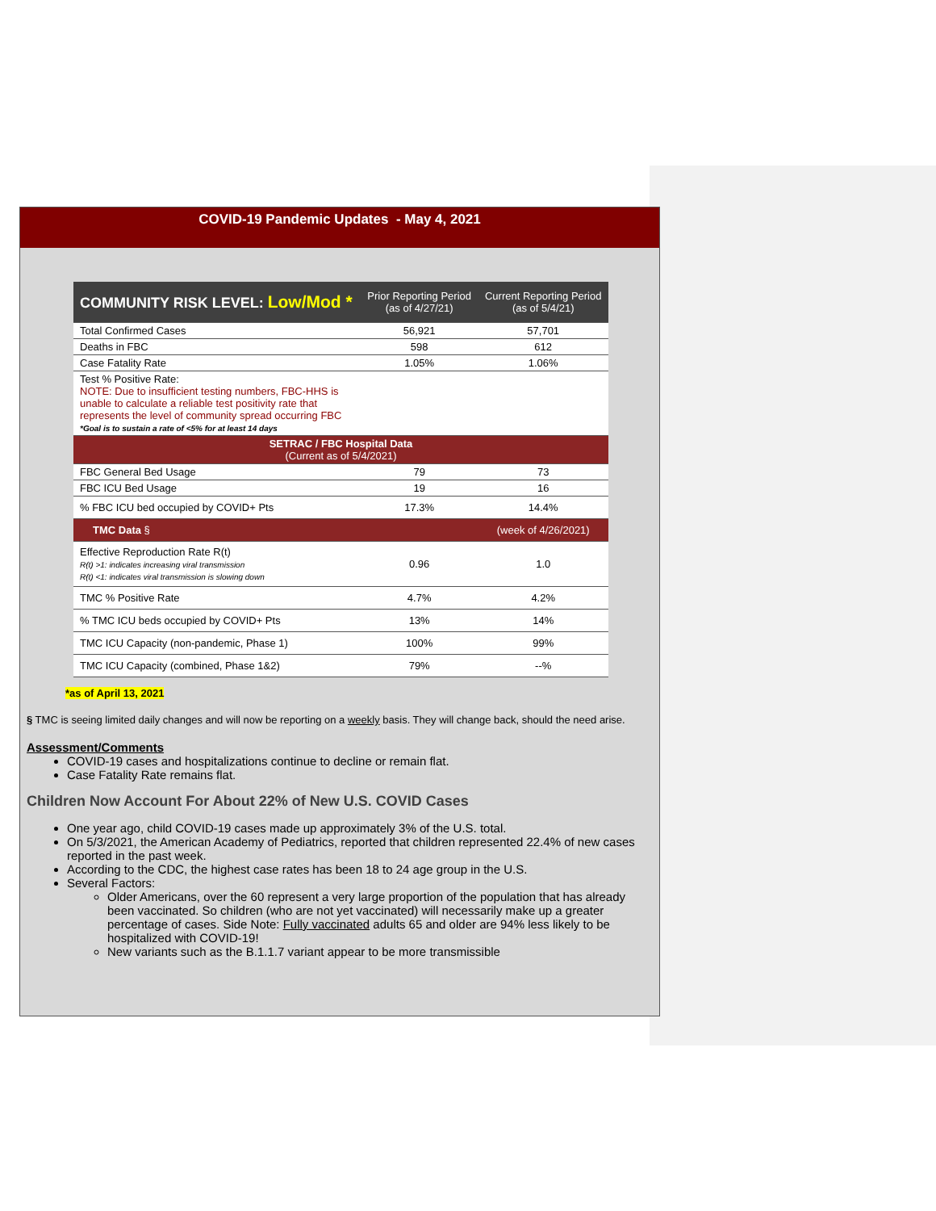COVID-19 Pandemic Updates - May 4, 2021
| COMMUNITY RISK LEVEL: Low/Mod * | Prior Reporting Period (as of 4/27/21) | Current Reporting Period (as of 5/4/21) |
| --- | --- | --- |
| Total Confirmed Cases | 56,921 | 57,701 |
| Deaths in FBC | 598 | 612 |
| Case Fatality Rate | 1.05% | 1.06% |
| Test % Positive Rate: NOTE: Due to insufficient testing numbers, FBC-HHS is unable to calculate a reliable test positivity rate that represents the level of community spread occurring FBC *Goal is to sustain a rate of <5% for at least 14 days | | |
| SETRAC / FBC Hospital Data (Current as of 5/4/2021) | | |
| FBC General Bed Usage | 79 | 73 |
| FBC ICU Bed Usage | 19 | 16 |
| % FBC ICU bed occupied by COVID+ Pts | 17.3% | 14.4% |
| TMC Data § | | (week of 4/26/2021) |
| Effective Reproduction Rate R(t) R(t) >1: indicates increasing viral transmission R(t) <1: indicates viral transmission is slowing down | 0.96 | 1.0 |
| TMC % Positive Rate | 4.7% | 4.2% |
| % TMC ICU beds occupied by COVID+ Pts | 13% | 14% |
| TMC ICU Capacity (non-pandemic, Phase 1) | 100% | 99% |
| TMC ICU Capacity (combined, Phase 1&2) | 79% | --% |
*as of April 13, 2021
§ TMC is seeing limited daily changes and will now be reporting on a weekly basis. They will change back, should the need arise.
Assessment/Comments
COVID-19 cases and hospitalizations continue to decline or remain flat.
Case Fatality Rate remains flat.
Children Now Account For About 22% of New U.S. COVID Cases
One year ago, child COVID-19 cases made up approximately 3% of the U.S. total.
On 5/3/2021, the American Academy of Pediatrics, reported that children represented 22.4% of new cases reported in the past week.
According to the CDC, the highest case rates has been 18 to 24 age group in the U.S.
Several Factors:
Older Americans, over the 60 represent a very large proportion of the population that has already been vaccinated. So children (who are not yet vaccinated) will necessarily make up a greater percentage of cases. Side Note: Fully vaccinated adults 65 and older are 94% less likely to be hospitalized with COVID-19!
New variants such as the B.1.1.7 variant appear to be more transmissible